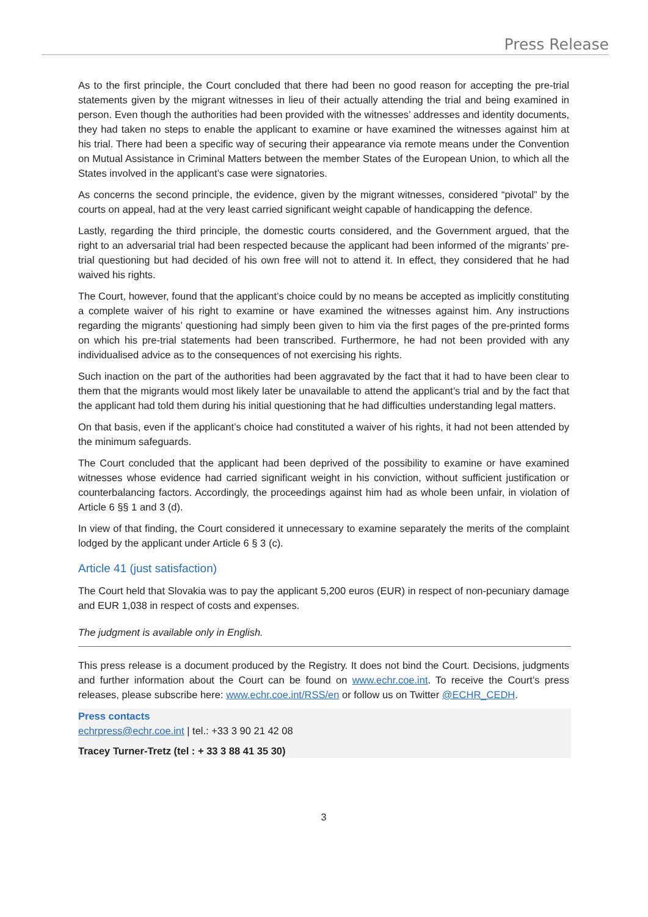Press Release
As to the first principle, the Court concluded that there had been no good reason for accepting the pre-trial statements given by the migrant witnesses in lieu of their actually attending the trial and being examined in person. Even though the authorities had been provided with the witnesses’ addresses and identity documents, they had taken no steps to enable the applicant to examine or have examined the witnesses against him at his trial. There had been a specific way of securing their appearance via remote means under the Convention on Mutual Assistance in Criminal Matters between the member States of the European Union, to which all the States involved in the applicant’s case were signatories.
As concerns the second principle, the evidence, given by the migrant witnesses, considered “pivotal” by the courts on appeal, had at the very least carried significant weight capable of handicapping the defence.
Lastly, regarding the third principle, the domestic courts considered, and the Government argued, that the right to an adversarial trial had been respected because the applicant had been informed of the migrants’ pre-trial questioning but had decided of his own free will not to attend it. In effect, they considered that he had waived his rights.
The Court, however, found that the applicant’s choice could by no means be accepted as implicitly constituting a complete waiver of his right to examine or have examined the witnesses against him. Any instructions regarding the migrants’ questioning had simply been given to him via the first pages of the pre-printed forms on which his pre-trial statements had been transcribed. Furthermore, he had not been provided with any individualised advice as to the consequences of not exercising his rights.
Such inaction on the part of the authorities had been aggravated by the fact that it had to have been clear to them that the migrants would most likely later be unavailable to attend the applicant’s trial and by the fact that the applicant had told them during his initial questioning that he had difficulties understanding legal matters.
On that basis, even if the applicant’s choice had constituted a waiver of his rights, it had not been attended by the minimum safeguards.
The Court concluded that the applicant had been deprived of the possibility to examine or have examined witnesses whose evidence had carried significant weight in his conviction, without sufficient justification or counterbalancing factors. Accordingly, the proceedings against him had as whole been unfair, in violation of Article 6 §§ 1 and 3 (d).
In view of that finding, the Court considered it unnecessary to examine separately the merits of the complaint lodged by the applicant under Article 6 § 3 (c).
Article 41 (just satisfaction)
The Court held that Slovakia was to pay the applicant 5,200 euros (EUR) in respect of non-pecuniary damage and EUR 1,038 in respect of costs and expenses.
The judgment is available only in English.
This press release is a document produced by the Registry. It does not bind the Court. Decisions, judgments and further information about the Court can be found on www.echr.coe.int. To receive the Court’s press releases, please subscribe here: www.echr.coe.int/RSS/en or follow us on Twitter @ECHR_CEDH.
Press contacts
echrpress@echr.coe.int | tel.: +33 3 90 21 42 08
Tracey Turner-Tretz (tel : + 33 3 88 41 35 30)
3